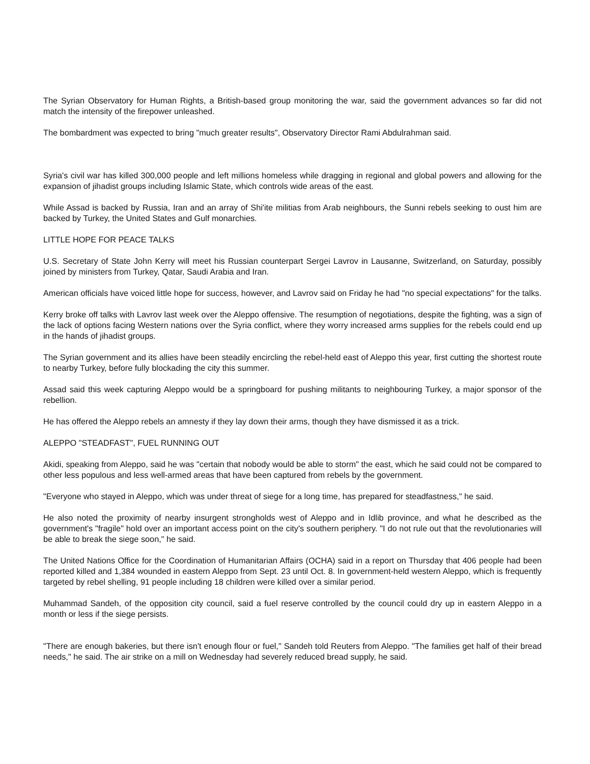The Syrian Observatory for Human Rights, a British-based group monitoring the war, said the government advances so far did not match the intensity of the firepower unleashed.
The bombardment was expected to bring "much greater results", Observatory Director Rami Abdulrahman said.
Syria's civil war has killed 300,000 people and left millions homeless while dragging in regional and global powers and allowing for the expansion of jihadist groups including Islamic State, which controls wide areas of the east.
While Assad is backed by Russia, Iran and an array of Shi'ite militias from Arab neighbours, the Sunni rebels seeking to oust him are backed by Turkey, the United States and Gulf monarchies.
LITTLE HOPE FOR PEACE TALKS
U.S. Secretary of State John Kerry will meet his Russian counterpart Sergei Lavrov in Lausanne, Switzerland, on Saturday, possibly joined by ministers from Turkey, Qatar, Saudi Arabia and Iran.
American officials have voiced little hope for success, however, and Lavrov said on Friday he had "no special expectations" for the talks.
Kerry broke off talks with Lavrov last week over the Aleppo offensive. The resumption of negotiations, despite the fighting, was a sign of the lack of options facing Western nations over the Syria conflict, where they worry increased arms supplies for the rebels could end up in the hands of jihadist groups.
The Syrian government and its allies have been steadily encircling the rebel-held east of Aleppo this year, first cutting the shortest route to nearby Turkey, before fully blockading the city this summer.
Assad said this week capturing Aleppo would be a springboard for pushing militants to neighbouring Turkey, a major sponsor of the rebellion.
He has offered the Aleppo rebels an amnesty if they lay down their arms, though they have dismissed it as a trick.
ALEPPO "STEADFAST", FUEL RUNNING OUT
Akidi, speaking from Aleppo, said he was "certain that nobody would be able to storm" the east, which he said could not be compared to other less populous and less well-armed areas that have been captured from rebels by the government.
"Everyone who stayed in Aleppo, which was under threat of siege for a long time, has prepared for steadfastness," he said.
He also noted the proximity of nearby insurgent strongholds west of Aleppo and in Idlib province, and what he described as the government's "fragile" hold over an important access point on the city's southern periphery. "I do not rule out that the revolutionaries will be able to break the siege soon," he said.
The United Nations Office for the Coordination of Humanitarian Affairs (OCHA) said in a report on Thursday that 406 people had been reported killed and 1,384 wounded in eastern Aleppo from Sept. 23 until Oct. 8. In government-held western Aleppo, which is frequently targeted by rebel shelling, 91 people including 18 children were killed over a similar period.
Muhammad Sandeh, of the opposition city council, said a fuel reserve controlled by the council could dry up in eastern Aleppo in a month or less if the siege persists.
"There are enough bakeries, but there isn't enough flour or fuel," Sandeh told Reuters from Aleppo. "The families get half of their bread needs," he said. The air strike on a mill on Wednesday had severely reduced bread supply, he said.